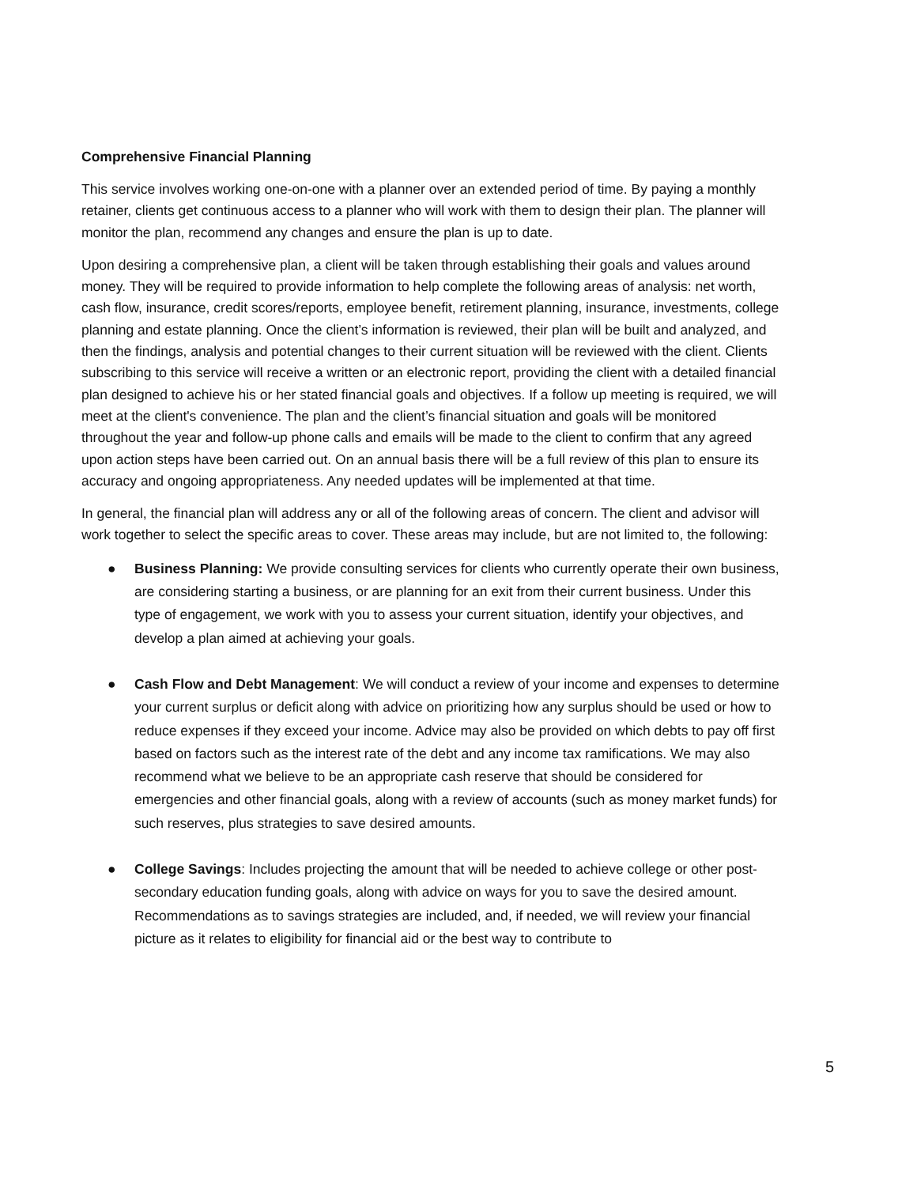Comprehensive Financial Planning
This service involves working one-on-one with a planner over an extended period of time. By paying a monthly retainer, clients get continuous access to a planner who will work with them to design their plan. The planner will monitor the plan, recommend any changes and ensure the plan is up to date.
Upon desiring a comprehensive plan, a client will be taken through establishing their goals and values around money. They will be required to provide information to help complete the following areas of analysis: net worth, cash flow, insurance, credit scores/reports, employee benefit, retirement planning, insurance, investments, college planning and estate planning. Once the client’s information is reviewed, their plan will be built and analyzed, and then the findings, analysis and potential changes to their current situation will be reviewed with the client. Clients subscribing to this service will receive a written or an electronic report, providing the client with a detailed financial plan designed to achieve his or her stated financial goals and objectives. If a follow up meeting is required, we will meet at the client's convenience. The plan and the client’s financial situation and goals will be monitored throughout the year and follow-up phone calls and emails will be made to the client to confirm that any agreed upon action steps have been carried out. On an annual basis there will be a full review of this plan to ensure its accuracy and ongoing appropriateness. Any needed updates will be implemented at that time.
In general, the financial plan will address any or all of the following areas of concern. The client and advisor will work together to select the specific areas to cover. These areas may include, but are not limited to, the following:
● Business Planning: We provide consulting services for clients who currently operate their own business, are considering starting a business, or are planning for an exit from their current business. Under this type of engagement, we work with you to assess your current situation, identify your objectives, and develop a plan aimed at achieving your goals.
● Cash Flow and Debt Management: We will conduct a review of your income and expenses to determine your current surplus or deficit along with advice on prioritizing how any surplus should be used or how to reduce expenses if they exceed your income. Advice may also be provided on which debts to pay off first based on factors such as the interest rate of the debt and any income tax ramifications. We may also recommend what we believe to be an appropriate cash reserve that should be considered for emergencies and other financial goals, along with a review of accounts (such as money market funds) for such reserves, plus strategies to save desired amounts.
● College Savings: Includes projecting the amount that will be needed to achieve college or other post-secondary education funding goals, along with advice on ways for you to save the desired amount. Recommendations as to savings strategies are included, and, if needed, we will review your financial picture as it relates to eligibility for financial aid or the best way to contribute to
5